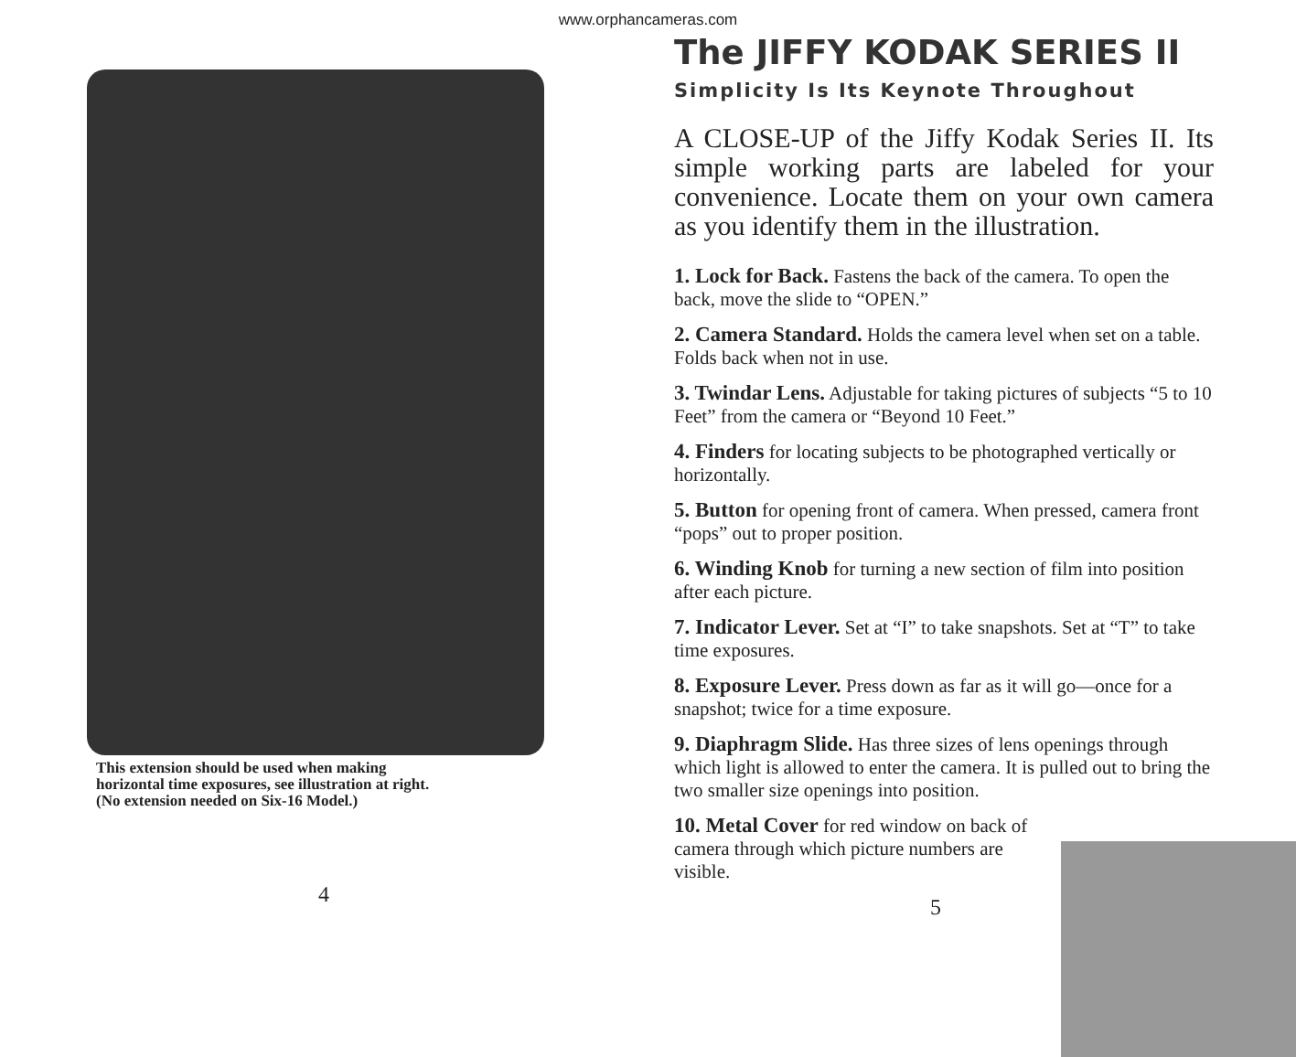www.orphancameras.com
This extension should be used when making horizontal time exposures, see illustration at right. (No extension needed on Six-16 Model.)
4
The JIFFY KODAK SERIES II
Simplicity Is Its Keynote Throughout
A CLOSE-UP of the Jiffy Kodak Series II. Its simple working parts are labeled for your convenience. Locate them on your own camera as you identify them in the illustration.
1. Lock for Back. Fastens the back of the camera. To open the back, move the slide to “OPEN.”
2. Camera Standard. Holds the camera level when set on a table. Folds back when not in use.
3. Twindar Lens. Adjustable for taking pictures of subjects “5 to 10 Feet” from the camera or “Beyond 10 Feet.”
4. Finders for locating subjects to be photographed vertically or horizontally.
5. Button for opening front of camera. When pressed, camera front “pops” out to proper position.
6. Winding Knob for turning a new section of film into position after each picture.
7. Indicator Lever. Set at “I” to take snapshots. Set at “T” to take time exposures.
8. Exposure Lever. Press down as far as it will go—once for a snapshot; twice for a time exposure.
9. Diaphragm Slide. Has three sizes of lens openings through which light is allowed to enter the camera. It is pulled out to bring the two smaller size openings into position.
10. Metal Cover for red window on back of camera through which picture numbers are visible.
5